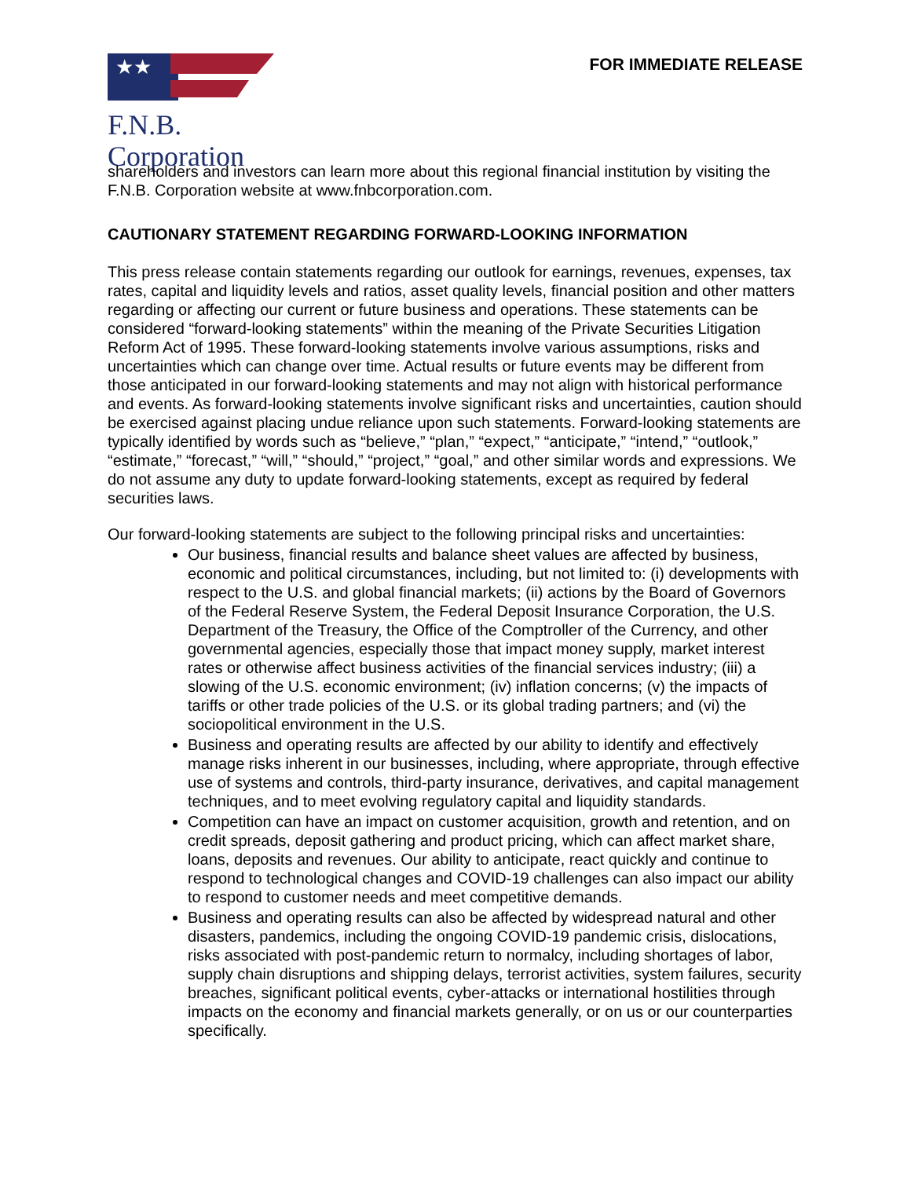★★
F.N.B. Corporation
FOR IMMEDIATE RELEASE
shareholders and investors can learn more about this regional financial institution by visiting the F.N.B. Corporation website at www.fnbcorporation.com.
CAUTIONARY STATEMENT REGARDING FORWARD-LOOKING INFORMATION
This press release contain statements regarding our outlook for earnings, revenues, expenses, tax rates, capital and liquidity levels and ratios, asset quality levels, financial position and other matters regarding or affecting our current or future business and operations. These statements can be considered “forward-looking statements” within the meaning of the Private Securities Litigation Reform Act of 1995. These forward-looking statements involve various assumptions, risks and uncertainties which can change over time. Actual results or future events may be different from those anticipated in our forward-looking statements and may not align with historical performance and events. As forward-looking statements involve significant risks and uncertainties, caution should be exercised against placing undue reliance upon such statements. Forward-looking statements are typically identified by words such as “believe,” “plan,” “expect,” “anticipate,” “intend,” “outlook,” “estimate,” “forecast,” “will,” “should,” “project,” “goal,” and other similar words and expressions. We do not assume any duty to update forward-looking statements, except as required by federal securities laws.
Our forward-looking statements are subject to the following principal risks and uncertainties:
Our business, financial results and balance sheet values are affected by business, economic and political circumstances, including, but not limited to: (i) developments with respect to the U.S. and global financial markets; (ii) actions by the Board of Governors of the Federal Reserve System, the Federal Deposit Insurance Corporation, the U.S. Department of the Treasury, the Office of the Comptroller of the Currency, and other governmental agencies, especially those that impact money supply, market interest rates or otherwise affect business activities of the financial services industry; (iii) a slowing of the U.S. economic environment; (iv) inflation concerns; (v) the impacts of tariffs or other trade policies of the U.S. or its global trading partners; and (vi) the sociopolitical environment in the U.S.
Business and operating results are affected by our ability to identify and effectively manage risks inherent in our businesses, including, where appropriate, through effective use of systems and controls, third-party insurance, derivatives, and capital management techniques, and to meet evolving regulatory capital and liquidity standards.
Competition can have an impact on customer acquisition, growth and retention, and on credit spreads, deposit gathering and product pricing, which can affect market share, loans, deposits and revenues. Our ability to anticipate, react quickly and continue to respond to technological changes and COVID-19 challenges can also impact our ability to respond to customer needs and meet competitive demands.
Business and operating results can also be affected by widespread natural and other disasters, pandemics, including the ongoing COVID-19 pandemic crisis, dislocations, risks associated with post-pandemic return to normalcy, including shortages of labor, supply chain disruptions and shipping delays, terrorist activities, system failures, security breaches, significant political events, cyber-attacks or international hostilities through impacts on the economy and financial markets generally, or on us or our counterparties specifically.